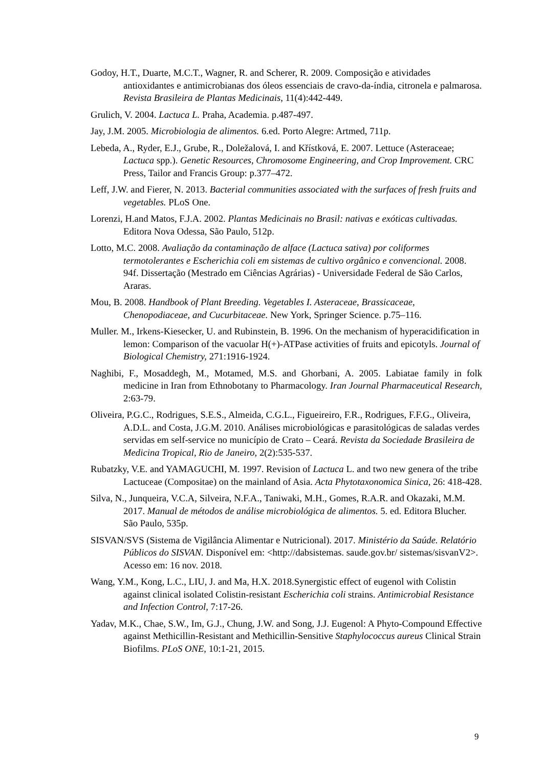Godoy, H.T., Duarte, M.C.T., Wagner, R. and Scherer, R. 2009. Composição e atividades antioxidantes e antimicrobianas dos óleos essenciais de cravo-da-índia, citronela e palmarosa. Revista Brasileira de Plantas Medicinais, 11(4):442-449.
Grulich, V. 2004. Lactuca L. Praha, Academia. p.487-497.
Jay, J.M. 2005. Microbiologia de alimentos. 6.ed. Porto Alegre: Artmed, 711p.
Lebeda, A., Ryder, E.J., Grube, R., Doležalová, I. and Křístková, E. 2007. Lettuce (Asteraceae; Lactuca spp.). Genetic Resources, Chromosome Engineering, and Crop Improvement. CRC Press, Tailor and Francis Group: p.377–472.
Leff, J.W. and Fierer, N. 2013. Bacterial communities associated with the surfaces of fresh fruits and vegetables. PLoS One.
Lorenzi, H.and Matos, F.J.A. 2002. Plantas Medicinais no Brasil: nativas e exóticas cultivadas. Editora Nova Odessa, São Paulo, 512p.
Lotto, M.C. 2008. Avaliação da contaminação de alface (Lactuca sativa) por coliformes termotolerantes e Escherichia coli em sistemas de cultivo orgânico e convencional. 2008. 94f. Dissertação (Mestrado em Ciências Agrárias) - Universidade Federal de São Carlos, Araras.
Mou, B. 2008. Handbook of Plant Breeding. Vegetables I. Asteraceae, Brassicaceae, Chenopodiaceae, and Cucurbitaceae. New York, Springer Science. p.75–116.
Muller. M., Irkens-Kiesecker, U. and Rubinstein, B. 1996. On the mechanism of hyperacidification in lemon: Comparison of the vacuolar H(+)-ATPase activities of fruits and epicotyls. Journal of Biological Chemistry, 271:1916-1924.
Naghibi, F., Mosaddegh, M., Motamed, M.S. and Ghorbani, A. 2005. Labiatae family in folk medicine in Iran from Ethnobotany to Pharmacology. Iran Journal Pharmaceutical Research, 2:63-79.
Oliveira, P.G.C., Rodrigues, S.E.S., Almeida, C.G.L., Figueireiro, F.R., Rodrigues, F.F.G., Oliveira, A.D.L. and Costa, J.G.M. 2010. Análises microbiológicas e parasitológicas de saladas verdes servidas em self-service no município de Crato – Ceará. Revista da Sociedade Brasileira de Medicina Tropical, Rio de Janeiro, 2(2):535-537.
Rubatzky, V.E. and YAMAGUCHI, M. 1997. Revision of Lactuca L. and two new genera of the tribe Lactuceae (Compositae) on the mainland of Asia. Acta Phytotaxonomica Sinica, 26: 418-428.
Silva, N., Junqueira, V.C.A, Silveira, N.F.A., Taniwaki, M.H., Gomes, R.A.R. and Okazaki, M.M. 2017. Manual de métodos de análise microbiológica de alimentos. 5. ed. Editora Blucher. São Paulo, 535p.
SISVAN/SVS (Sistema de Vigilância Alimentar e Nutricional). 2017. Ministério da Saúde. Relatório Públicos do SISVAN. Disponível em: <http://dabsistemas. saude.gov.br/ sistemas/sisvanV2>. Acesso em: 16 nov. 2018.
Wang, Y.M., Kong, L.C., LIU, J. and Ma, H.X. 2018.Synergistic effect of eugenol with Colistin against clinical isolated Colistin-resistant Escherichia coli strains. Antimicrobial Resistance and Infection Control, 7:17-26.
Yadav, M.K., Chae, S.W., Im, G.J., Chung, J.W. and Song, J.J. Eugenol: A Phyto-Compound Effective against Methicillin-Resistant and Methicillin-Sensitive Staphylococcus aureus Clinical Strain Biofilms. PLoS ONE, 10:1-21, 2015.
9